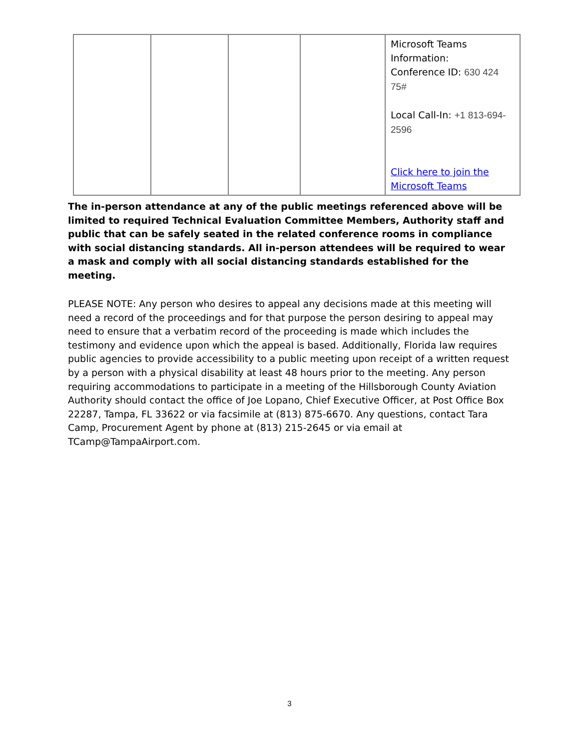| | | | | Microsoft Teams Information: Conference ID: 630 424 75# Local Call-In: +1 813-694-2596 Click here to join the Microsoft Teams |
The in-person attendance at any of the public meetings referenced above will be limited to required Technical Evaluation Committee Members, Authority staff and public that can be safely seated in the related conference rooms in compliance with social distancing standards. All in-person attendees will be required to wear a mask and comply with all social distancing standards established for the meeting.
PLEASE NOTE: Any person who desires to appeal any decisions made at this meeting will need a record of the proceedings and for that purpose the person desiring to appeal may need to ensure that a verbatim record of the proceeding is made which includes the testimony and evidence upon which the appeal is based. Additionally, Florida law requires public agencies to provide accessibility to a public meeting upon receipt of a written request by a person with a physical disability at least 48 hours prior to the meeting. Any person requiring accommodations to participate in a meeting of the Hillsborough County Aviation Authority should contact the office of Joe Lopano, Chief Executive Officer, at Post Office Box 22287, Tampa, FL 33622 or via facsimile at (813) 875-6670. Any questions, contact Tara Camp, Procurement Agent by phone at (813) 215-2645 or via email at TCamp@TampaAirport.com.
3